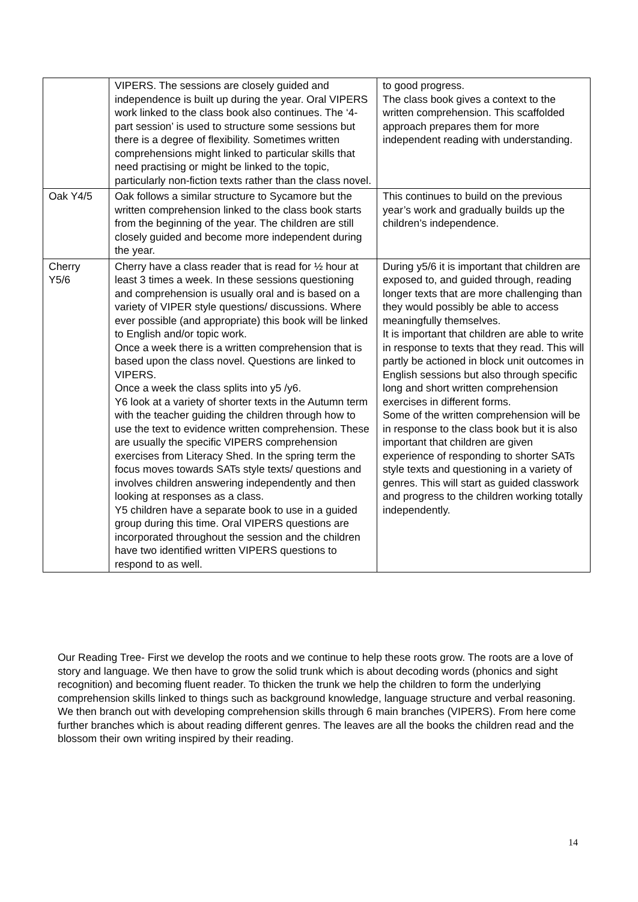| | VIPERS. The sessions are closely guided and independence is built up during the year. Oral VIPERS work linked to the class book also continues. The ‘4-part session’ is used to structure some sessions but there is a degree of flexibility. Sometimes written comprehensions might linked to particular skills that need practising or might be linked to the topic, particularly non-fiction texts rather than the class novel. | to good progress. The class book gives a context to the written comprehension. This scaffolded approach prepares them for more independent reading with understanding. |
| Oak Y4/5 | Oak follows a similar structure to Sycamore but the written comprehension linked to the class book starts from the beginning of the year. The children are still closely guided and become more independent during the year. | This continues to build on the previous year’s work and gradually builds up the children’s independence. |
| Cherry Y5/6 | Cherry have a class reader that is read for ½ hour at least 3 times a week. In these sessions questioning and comprehension is usually oral and is based on a variety of VIPER style questions/ discussions. Where ever possible (and appropriate) this book will be linked to English and/or topic work. Once a week there is a written comprehension that is based upon the class novel. Questions are linked to VIPERS. Once a week the class splits into y5 /y6. Y6 look at a variety of shorter texts in the Autumn term with the teacher guiding the children through how to use the text to evidence written comprehension. These are usually the specific VIPERS comprehension exercises from Literacy Shed. In the spring term the focus moves towards SATs style texts/ questions and involves children answering independently and then looking at responses as a class. Y5 children have a separate book to use in a guided group during this time. Oral VIPERS questions are incorporated throughout the session and the children have two identified written VIPERS questions to respond to as well. | During y5/6 it is important that children are exposed to, and guided through, reading longer texts that are more challenging than they would possibly be able to access meaningfully themselves. It is important that children are able to write in response to texts that they read. This will partly be actioned in block unit outcomes in English sessions but also through specific long and short written comprehension exercises in different forms. Some of the written comprehension will be in response to the class book but it is also important that children are given experience of responding to shorter SATs style texts and questioning in a variety of genres. This will start as guided classwork and progress to the children working totally independently. |
Our Reading Tree- First we develop the roots and we continue to help these roots grow. The roots are a love of story and language. We then have to grow the solid trunk which is about decoding words (phonics and sight recognition) and becoming fluent reader. To thicken the trunk we help the children to form the underlying comprehension skills linked to things such as background knowledge, language structure and verbal reasoning. We then branch out with developing comprehension skills through 6 main branches (VIPERS). From here come further branches which is about reading different genres. The leaves are all the books the children read and the blossom their own writing inspired by their reading.
14